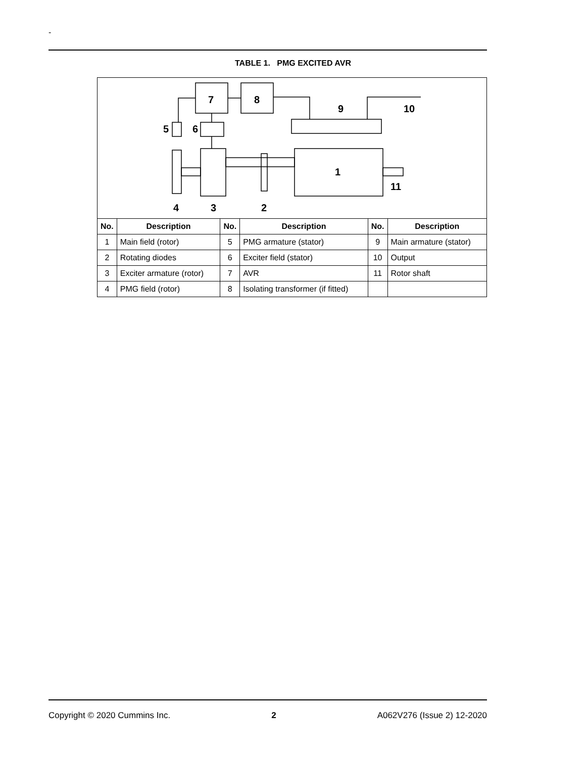-
TABLE 1. PMG EXCITED AVR
7
8
9
10
5
6
1
11
4
3
2
| No. | Description | No. | Description | No. | Description |
| --- | --- | --- | --- | --- | --- |
| 1 | Main field (rotor) | 5 | PMG armature (stator) | 9 | Main armature (stator) |
| 2 | Rotating diodes | 6 | Exciter field (stator) | 10 | Output |
| 3 | Exciter armature (rotor) | 7 | AVR | 11 | Rotor shaft |
| 4 | PMG field (rotor) | 8 | Isolating transformer (if fitted) | | |
Copyright © 2020 Cummins Inc. 2 A062V276 (Issue 2) 12-2020